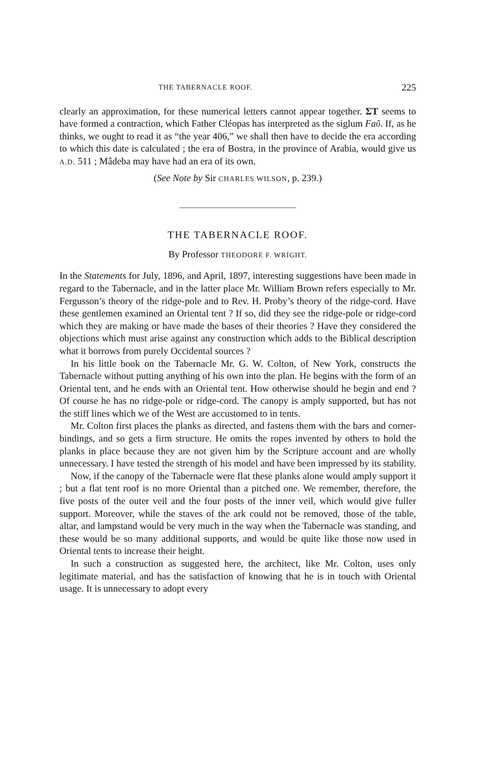THE TABERNACLE ROOF. 225
clearly an approximation, for these numerical letters cannot appear together. ΣΤ seems to have formed a contraction, which Father Cléopas has interpreted as the siglum Faῦ. If, as he thinks, we ought to read it as “the year 406,” we shall then have to decide the era according to which this date is calculated ; the era of Bostra, in the province of Arabia, would give us A.D. 511 ; Mâdeba may have had an era of its own.
(See Note by Sir CHARLES WILSON, p. 239.)
THE TABERNACLE ROOF.
By Professor THEODORE F. WRIGHT.
In the Statements for July, 1896, and April, 1897, interesting suggestions have been made in regard to the Tabernacle, and in the latter place Mr. William Brown refers especially to Mr. Fergusson’s theory of the ridge-pole and to Rev. H. Proby’s theory of the ridge-cord. Have these gentlemen examined an Oriental tent ? If so, did they see the ridge-pole or ridge-cord which they are making or have made the bases of their theories ? Have they considered the objections which must arise against any construction which adds to the Biblical description what it borrows from purely Occidental sources ?
In his little book on the Tabernacle Mr. G. W. Colton, of New York, constructs the Tabernacle without putting anything of his own into the plan. He begins with the form of an Oriental tent, and he ends with an Oriental tent. How otherwise should he begin and end ? Of course he has no ridge-pole or ridge-cord. The canopy is amply supported, but has not the stiff lines which we of the West are accustomed to in tents.
Mr. Colton first places the planks as directed, and fastens them with the bars and corner-bindings, and so gets a firm structure. He omits the ropes invented by others to hold the planks in place because they are not given him by the Scripture account and are wholly unnecessary. I have tested the strength of his model and have been impressed by its stability.
Now, if the canopy of the Tabernacle were flat these planks alone would amply support it ; but a flat tent roof is no more Oriental than a pitched one. We remember, therefore, the five posts of the outer veil and the four posts of the inner veil, which would give fuller support. Moreover, while the staves of the ark could not be removed, those of the table, altar, and lampstand would be very much in the way when the Tabernacle was standing, and these would be so many additional supports, and would be quite like those now used in Oriental tents to increase their height.
In such a construction as suggested here, the architect, like Mr. Colton, uses only legitimate material, and has the satisfaction of knowing that he is in touch with Oriental usage. It is unnecessary to adopt every